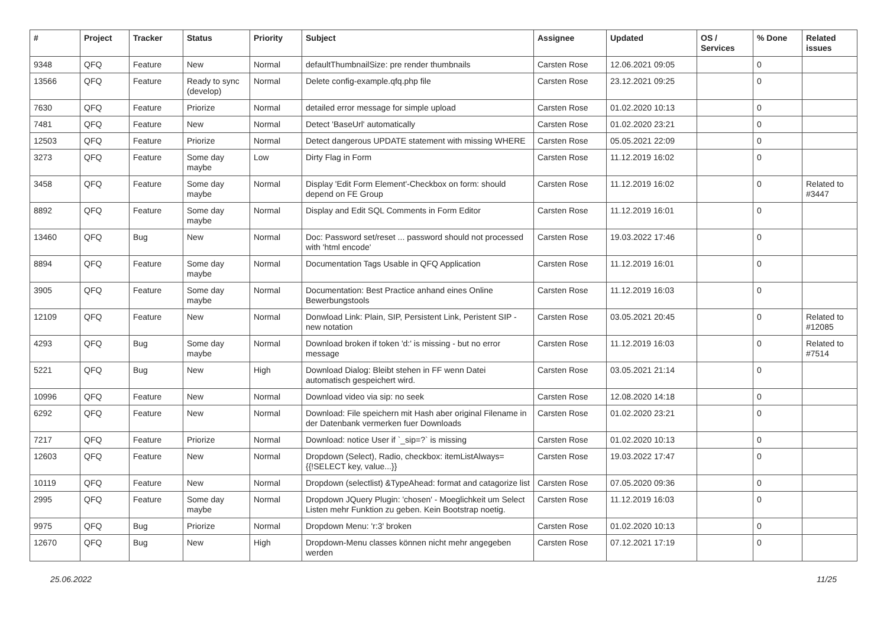| # | Project | Tracker | Status | Priority | Subject | Assignee | Updated | OS / Services | % Done | Related issues |
| --- | --- | --- | --- | --- | --- | --- | --- | --- | --- | --- |
| 9348 | QFQ | Feature | New | Normal | defaultThumbnailSize: pre render thumbnails | Carsten Rose | 12.06.2021 09:05 | | 0 | |
| 13566 | QFQ | Feature | Ready to sync (develop) | Normal | Delete config-example.qfq.php file | Carsten Rose | 23.12.2021 09:25 | | 0 | |
| 7630 | QFQ | Feature | Priorize | Normal | detailed error message for simple upload | Carsten Rose | 01.02.2020 10:13 | | 0 | |
| 7481 | QFQ | Feature | New | Normal | Detect 'BaseUrl' automatically | Carsten Rose | 01.02.2020 23:21 | | 0 | |
| 12503 | QFQ | Feature | Priorize | Normal | Detect dangerous UPDATE statement with missing WHERE | Carsten Rose | 05.05.2021 22:09 | | 0 | |
| 3273 | QFQ | Feature | Some day maybe | Low | Dirty Flag in Form | Carsten Rose | 11.12.2019 16:02 | | 0 | |
| 3458 | QFQ | Feature | Some day maybe | Normal | Display 'Edit Form Element'-Checkbox on form: should depend on FE Group | Carsten Rose | 11.12.2019 16:02 | | 0 | Related to #3447 |
| 8892 | QFQ | Feature | Some day maybe | Normal | Display and Edit SQL Comments in Form Editor | Carsten Rose | 11.12.2019 16:01 | | 0 | |
| 13460 | QFQ | Bug | New | Normal | Doc: Password set/reset ... password should not processed with 'html encode' | Carsten Rose | 19.03.2022 17:46 | | 0 | |
| 8894 | QFQ | Feature | Some day maybe | Normal | Documentation Tags Usable in QFQ Application | Carsten Rose | 11.12.2019 16:01 | | 0 | |
| 3905 | QFQ | Feature | Some day maybe | Normal | Documentation: Best Practice anhand eines Online Bewerbungstools | Carsten Rose | 11.12.2019 16:03 | | 0 | |
| 12109 | QFQ | Feature | New | Normal | Donwload Link: Plain, SIP, Persistent Link, Peristent SIP - new notation | Carsten Rose | 03.05.2021 20:45 | | 0 | Related to #12085 |
| 4293 | QFQ | Bug | Some day maybe | Normal | Download broken if token 'd:' is missing - but no error message | Carsten Rose | 11.12.2019 16:03 | | 0 | Related to #7514 |
| 5221 | QFQ | Bug | New | High | Download Dialog: Bleibt stehen in FF wenn Datei automatisch gespeichert wird. | Carsten Rose | 03.05.2021 21:14 | | 0 | |
| 10996 | QFQ | Feature | New | Normal | Download video via sip: no seek | Carsten Rose | 12.08.2020 14:18 | | 0 | |
| 6292 | QFQ | Feature | New | Normal | Download: File speichern mit Hash aber original Filename in der Datenbank vermerken fuer Downloads | Carsten Rose | 01.02.2020 23:21 | | 0 | |
| 7217 | QFQ | Feature | Priorize | Normal | Download: notice User if `_sip=?` is missing | Carsten Rose | 01.02.2020 10:13 | | 0 | |
| 12603 | QFQ | Feature | New | Normal | Dropdown (Select), Radio, checkbox: itemListAlways={{!SELECT key, value...}} | Carsten Rose | 19.03.2022 17:47 | | 0 | |
| 10119 | QFQ | Feature | New | Normal | Dropdown (selectlist) &TypeAhead: format and catagorize list | Carsten Rose | 07.05.2020 09:36 | | 0 | |
| 2995 | QFQ | Feature | Some day maybe | Normal | Dropdown JQuery Plugin: 'chosen' - Moeglichkeit um Select Listen mehr Funktion zu geben. Kein Bootstrap noetig. | Carsten Rose | 11.12.2019 16:03 | | 0 | |
| 9975 | QFQ | Bug | Priorize | Normal | Dropdown Menu: 'r:3' broken | Carsten Rose | 01.02.2020 10:13 | | 0 | |
| 12670 | QFQ | Bug | New | High | Dropdown-Menu classes können nicht mehr angegeben werden | Carsten Rose | 07.12.2021 17:19 | | 0 | |
25.06.2022 11/25